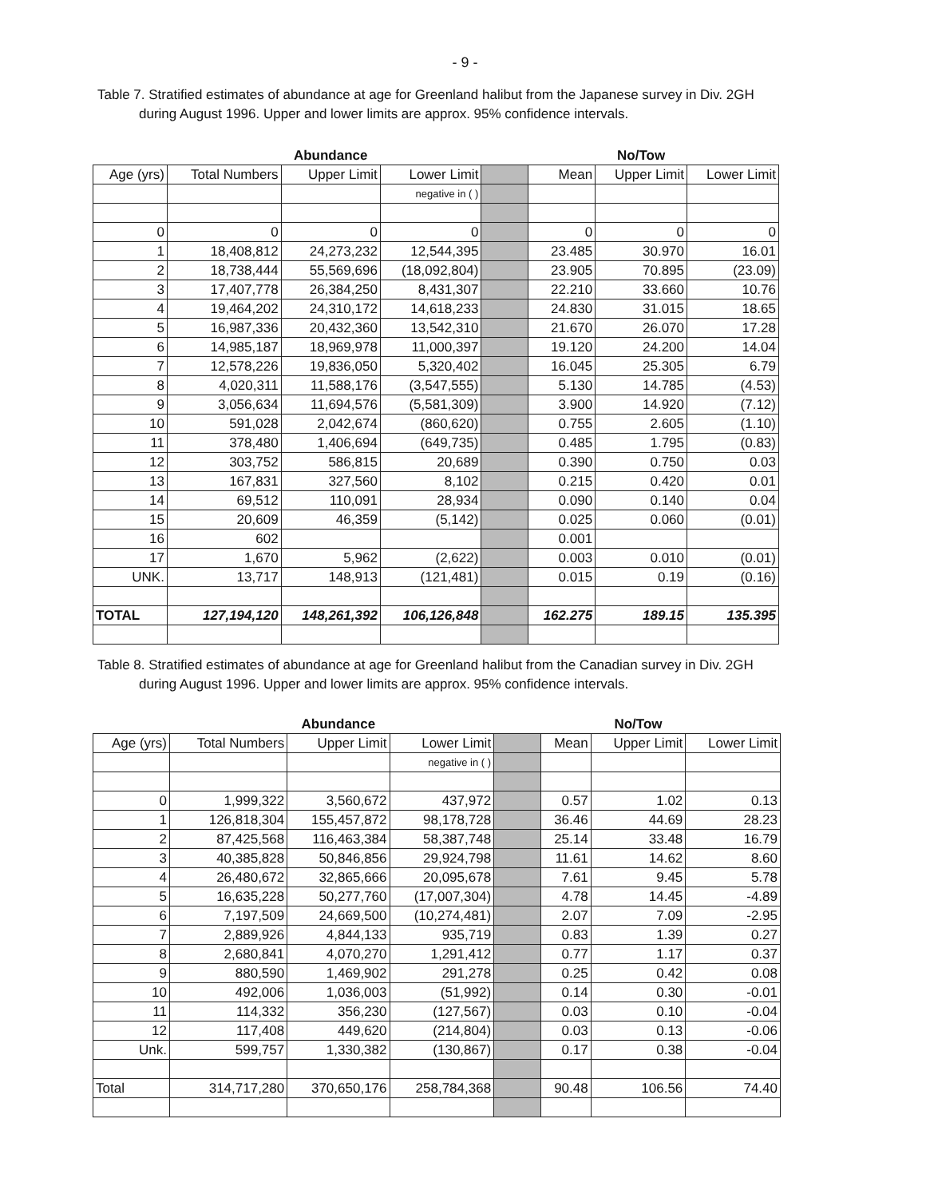- 9 -
Table 7. Stratified estimates of abundance at age for Greenland halibut from the Japanese survey in Div. 2GH
during August 1996. Upper and lower limits are approx. 95% confidence intervals.
| | | Abundance | | | | No/Tow | |
| Age (yrs) | Total Numbers | Upper Limit | Lower Limit | | Mean | Upper Limit | Lower Limit |
| | | | negative in ( ) | | | | |
| 0 | 0 | 0 | 0 | | 0 | 0 | 0 |
| 1 | 18,408,812 | 24,273,232 | 12,544,395 | | 23.485 | 30.970 | 16.01 |
| 2 | 18,738,444 | 55,569,696 | (18,092,804) | | 23.905 | 70.895 | (23.09) |
| 3 | 17,407,778 | 26,384,250 | 8,431,307 | | 22.210 | 33.660 | 10.76 |
| 4 | 19,464,202 | 24,310,172 | 14,618,233 | | 24.830 | 31.015 | 18.65 |
| 5 | 16,987,336 | 20,432,360 | 13,542,310 | | 21.670 | 26.070 | 17.28 |
| 6 | 14,985,187 | 18,969,978 | 11,000,397 | | 19.120 | 24.200 | 14.04 |
| 7 | 12,578,226 | 19,836,050 | 5,320,402 | | 16.045 | 25.305 | 6.79 |
| 8 | 4,020,311 | 11,588,176 | (3,547,555) | | 5.130 | 14.785 | (4.53) |
| 9 | 3,056,634 | 11,694,576 | (5,581,309) | | 3.900 | 14.920 | (7.12) |
| 10 | 591,028 | 2,042,674 | (860,620) | | 0.755 | 2.605 | (1.10) |
| 11 | 378,480 | 1,406,694 | (649,735) | | 0.485 | 1.795 | (0.83) |
| 12 | 303,752 | 586,815 | 20,689 | | 0.390 | 0.750 | 0.03 |
| 13 | 167,831 | 327,560 | 8,102 | | 0.215 | 0.420 | 0.01 |
| 14 | 69,512 | 110,091 | 28,934 | | 0.090 | 0.140 | 0.04 |
| 15 | 20,609 | 46,359 | (5,142) | | 0.025 | 0.060 | (0.01) |
| 16 | 602 | | | | 0.001 | | |
| 17 | 1,670 | 5,962 | (2,622) | | 0.003 | 0.010 | (0.01) |
| UNK. | 13,717 | 148,913 | (121,481) | | 0.015 | 0.19 | (0.16) |
| TOTAL | 127,194,120 | 148,261,392 | 106,126,848 | | 162.275 | 189.15 | 135.395 |
Table 8. Stratified estimates of abundance at age for Greenland halibut from the Canadian survey in Div. 2GH
during August 1996. Upper and lower limits are approx. 95% confidence intervals.
| | | Abundance | | | | No/Tow | |
| Age (yrs) | Total Numbers | Upper Limit | Lower Limit | | Mean | Upper Limit | Lower Limit |
| | | | negative in ( ) | | | | |
| 0 | 1,999,322 | 3,560,672 | 437,972 | | 0.57 | 1.02 | 0.13 |
| 1 | 126,818,304 | 155,457,872 | 98,178,728 | | 36.46 | 44.69 | 28.23 |
| 2 | 87,425,568 | 116,463,384 | 58,387,748 | | 25.14 | 33.48 | 16.79 |
| 3 | 40,385,828 | 50,846,856 | 29,924,798 | | 11.61 | 14.62 | 8.60 |
| 4 | 26,480,672 | 32,865,666 | 20,095,678 | | 7.61 | 9.45 | 5.78 |
| 5 | 16,635,228 | 50,277,760 | (17,007,304) | | 4.78 | 14.45 | -4.89 |
| 6 | 7,197,509 | 24,669,500 | (10,274,481) | | 2.07 | 7.09 | -2.95 |
| 7 | 2,889,926 | 4,844,133 | 935,719 | | 0.83 | 1.39 | 0.27 |
| 8 | 2,680,841 | 4,070,270 | 1,291,412 | | 0.77 | 1.17 | 0.37 |
| 9 | 880,590 | 1,469,902 | 291,278 | | 0.25 | 0.42 | 0.08 |
| 10 | 492,006 | 1,036,003 | (51,992) | | 0.14 | 0.30 | -0.01 |
| 11 | 114,332 | 356,230 | (127,567) | | 0.03 | 0.10 | -0.04 |
| 12 | 117,408 | 449,620 | (214,804) | | 0.03 | 0.13 | -0.06 |
| Unk. | 599,757 | 1,330,382 | (130,867) | | 0.17 | 0.38 | -0.04 |
| Total | 314,717,280 | 370,650,176 | 258,784,368 | | 90.48 | 106.56 | 74.40 |